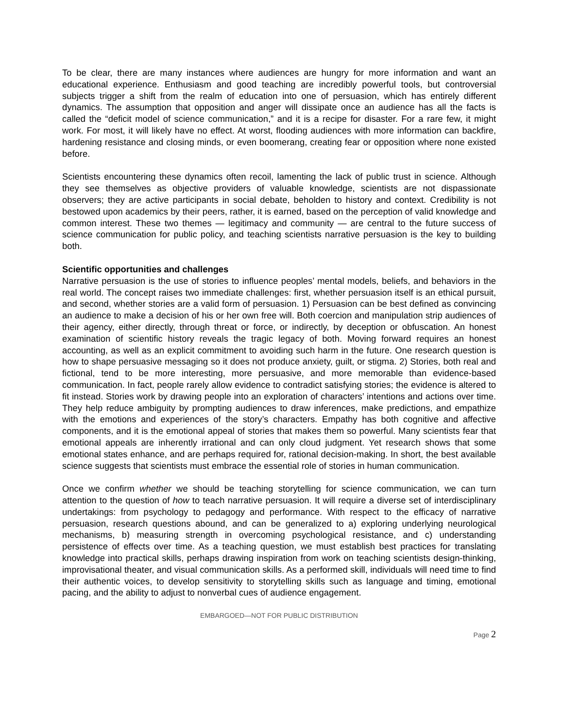To be clear, there are many instances where audiences are hungry for more information and want an educational experience. Enthusiasm and good teaching are incredibly powerful tools, but controversial subjects trigger a shift from the realm of education into one of persuasion, which has entirely different dynamics. The assumption that opposition and anger will dissipate once an audience has all the facts is called the “deficit model of science communication,” and it is a recipe for disaster. For a rare few, it might work. For most, it will likely have no effect. At worst, flooding audiences with more information can backfire, hardening resistance and closing minds, or even boomerang, creating fear or opposition where none existed before.
Scientists encountering these dynamics often recoil, lamenting the lack of public trust in science. Although they see themselves as objective providers of valuable knowledge, scientists are not dispassionate observers; they are active participants in social debate, beholden to history and context. Credibility is not bestowed upon academics by their peers, rather, it is earned, based on the perception of valid knowledge and common interest. These two themes — legitimacy and community — are central to the future success of science communication for public policy, and teaching scientists narrative persuasion is the key to building both.
Scientific opportunities and challenges
Narrative persuasion is the use of stories to influence peoples’ mental models, beliefs, and behaviors in the real world. The concept raises two immediate challenges: first, whether persuasion itself is an ethical pursuit, and second, whether stories are a valid form of persuasion. 1) Persuasion can be best defined as convincing an audience to make a decision of his or her own free will. Both coercion and manipulation strip audiences of their agency, either directly, through threat or force, or indirectly, by deception or obfuscation. An honest examination of scientific history reveals the tragic legacy of both. Moving forward requires an honest accounting, as well as an explicit commitment to avoiding such harm in the future. One research question is how to shape persuasive messaging so it does not produce anxiety, guilt, or stigma. 2) Stories, both real and fictional, tend to be more interesting, more persuasive, and more memorable than evidence-based communication. In fact, people rarely allow evidence to contradict satisfying stories; the evidence is altered to fit instead. Stories work by drawing people into an exploration of characters’ intentions and actions over time. They help reduce ambiguity by prompting audiences to draw inferences, make predictions, and empathize with the emotions and experiences of the story’s characters. Empathy has both cognitive and affective components, and it is the emotional appeal of stories that makes them so powerful. Many scientists fear that emotional appeals are inherently irrational and can only cloud judgment. Yet research shows that some emotional states enhance, and are perhaps required for, rational decision-making. In short, the best available science suggests that scientists must embrace the essential role of stories in human communication.
Once we confirm whether we should be teaching storytelling for science communication, we can turn attention to the question of how to teach narrative persuasion. It will require a diverse set of interdisciplinary undertakings: from psychology to pedagogy and performance. With respect to the efficacy of narrative persuasion, research questions abound, and can be generalized to a) exploring underlying neurological mechanisms, b) measuring strength in overcoming psychological resistance, and c) understanding persistence of effects over time. As a teaching question, we must establish best practices for translating knowledge into practical skills, perhaps drawing inspiration from work on teaching scientists design-thinking, improvisational theater, and visual communication skills. As a performed skill, individuals will need time to find their authentic voices, to develop sensitivity to storytelling skills such as language and timing, emotional pacing, and the ability to adjust to nonverbal cues of audience engagement.
EMBARGOED—NOT FOR PUBLIC DISTRIBUTION
Page 2